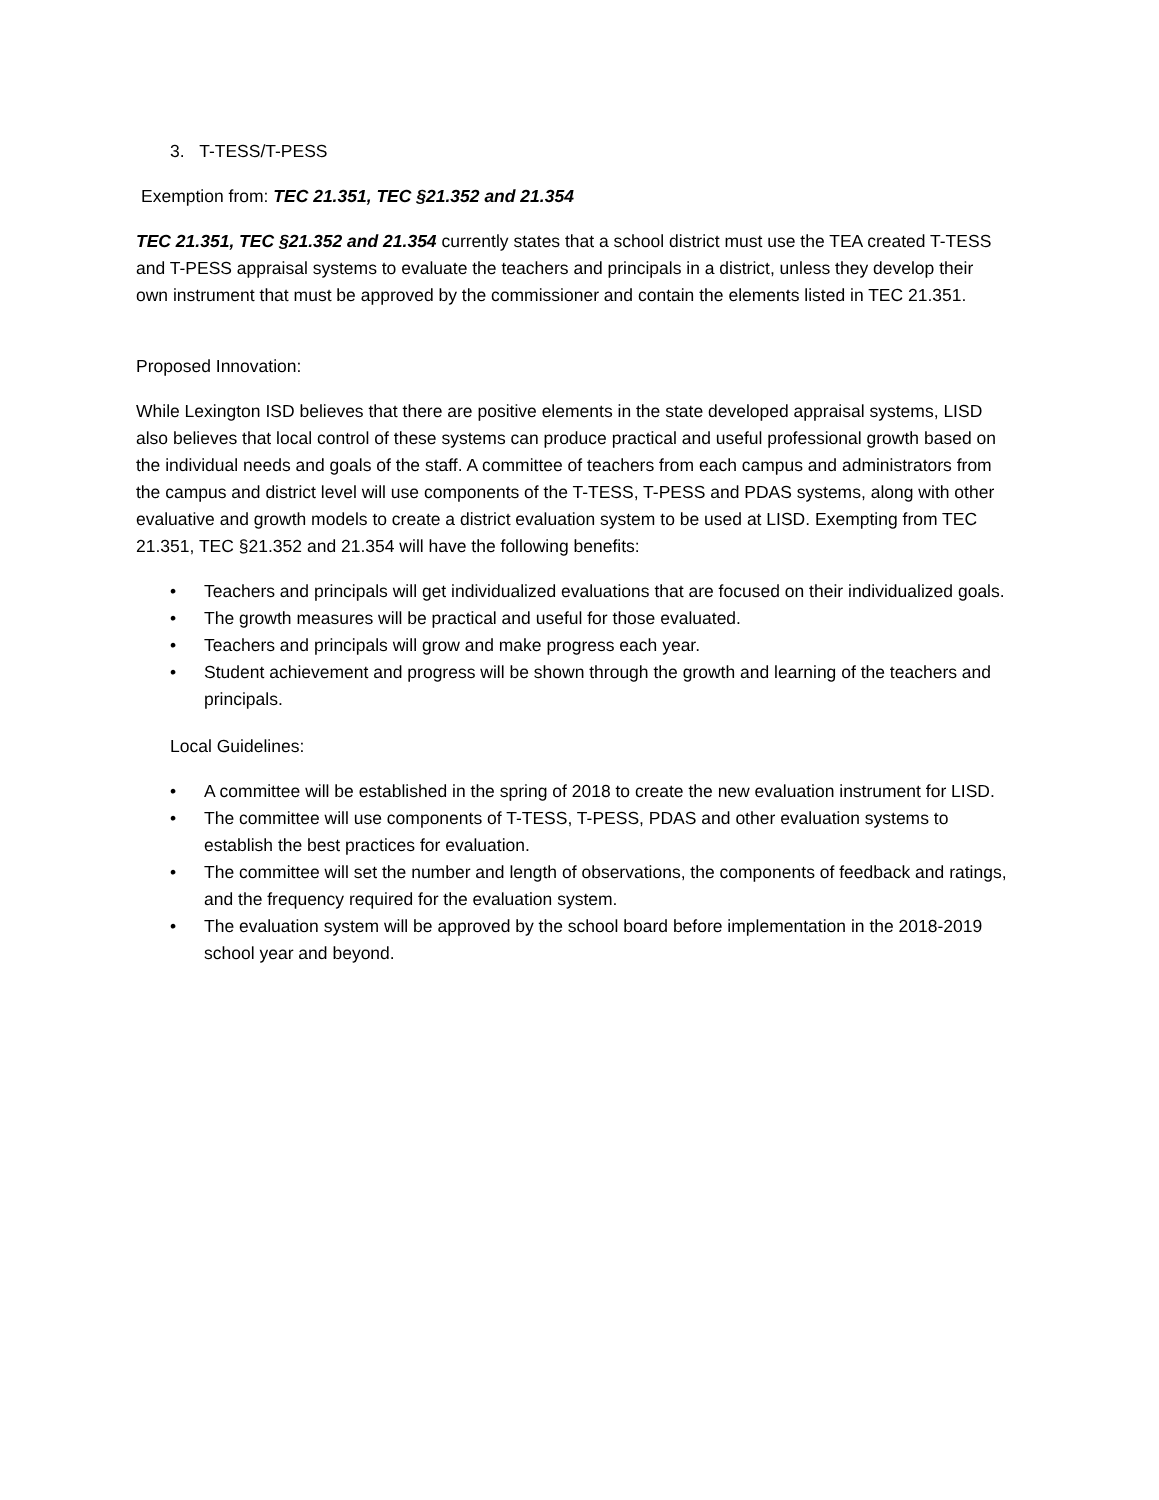3. T-TESS/T-PESS
Exemption from: TEC 21.351, TEC §21.352 and 21.354
TEC 21.351, TEC §21.352 and 21.354 currently states that a school district must use the TEA created T-TESS and T-PESS appraisal systems to evaluate the teachers and principals in a district, unless they develop their own instrument that must be approved by the commissioner and contain the elements listed in TEC 21.351.
Proposed Innovation:
While Lexington ISD believes that there are positive elements in the state developed appraisal systems, LISD also believes that local control of these systems can produce practical and useful professional growth based on the individual needs and goals of the staff. A committee of teachers from each campus and administrators from the campus and district level will use components of the T-TESS, T-PESS and PDAS systems, along with other evaluative and growth models to create a district evaluation system to be used at LISD. Exempting from TEC 21.351, TEC §21.352 and 21.354 will have the following benefits:
• Teachers and principals will get individualized evaluations that are focused on their individualized goals.
• The growth measures will be practical and useful for those evaluated.
• Teachers and principals will grow and make progress each year.
• Student achievement and progress will be shown through the growth and learning of the teachers and principals.
Local Guidelines:
• A committee will be established in the spring of 2018 to create the new evaluation instrument for LISD.
• The committee will use components of T-TESS, T-PESS, PDAS and other evaluation systems to establish the best practices for evaluation.
• The committee will set the number and length of observations, the components of feedback and ratings, and the frequency required for the evaluation system.
• The evaluation system will be approved by the school board before implementation in the 2018-2019 school year and beyond.